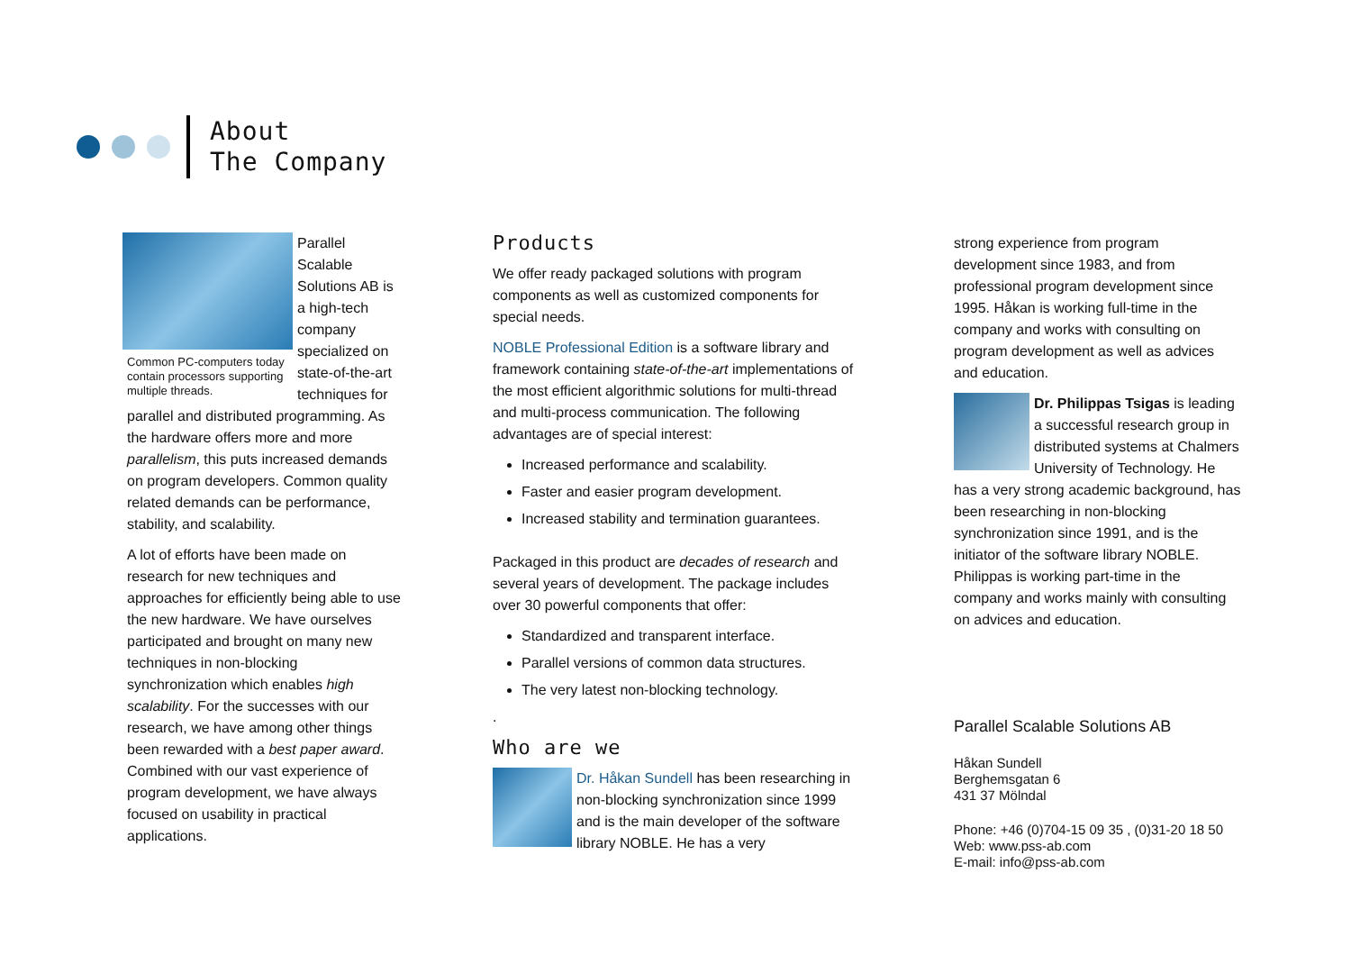About
The Company
Common PC-computers today contain processors supporting multiple threads.
Parallel Scalable Solutions AB is a high-tech company specialized on state-of-the-art techniques for parallel and distributed programming. As the hardware offers more and more parallelism, this puts increased demands on program developers. Common quality related demands can be performance, stability, and scalability.
A lot of efforts have been made on research for new techniques and approaches for efficiently being able to use the new hardware. We have ourselves participated and brought on many new techniques in non-blocking synchronization which enables high scalability. For the successes with our research, we have among other things been rewarded with a best paper award. Combined with our vast experience of program development, we have always focused on usability in practical applications.
Products
We offer ready packaged solutions with program components as well as customized components for special needs.
NOBLE Professional Edition is a software library and framework containing state-of-the-art implementations of the most efficient algorithmic solutions for multi-thread and multi-process communication. The following advantages are of special interest:
Increased performance and scalability.
Faster and easier program development.
Increased stability and termination guarantees.
Packaged in this product are decades of research and several years of development. The package includes over 30 powerful components that offer:
Standardized and transparent interface.
Parallel versions of common data structures.
The very latest non-blocking technology.
.
Who are we
Dr. Håkan Sundell has been researching in non-blocking synchronization since 1999 and is the main developer of the software library NOBLE. He has a very
strong experience from program development since 1983, and from professional program development since 1995. Håkan is working full-time in the company and works with consulting on program development as well as advices and education.
Dr. Philippas Tsigas is leading a successful research group in distributed systems at Chalmers University of Technology. He has a very strong academic background, has been researching in non-blocking synchronization since 1991, and is the initiator of the software library NOBLE. Philippas is working part-time in the company and works mainly with consulting on advices and education.
Parallel Scalable Solutions AB
Håkan Sundell
Berghemsgatan 6
431 37 Mölndal
Phone: +46 (0)704-15 09 35 , (0)31-20 18 50
Web: www.pss-ab.com
E-mail: info@pss-ab.com